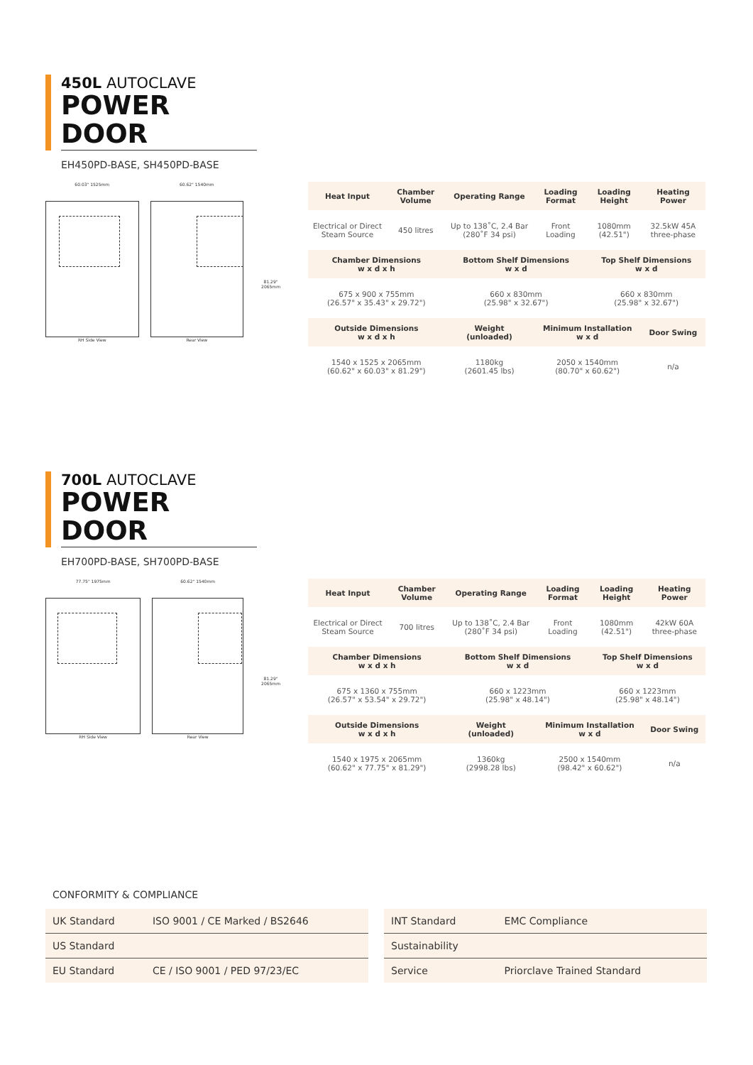450L AUTOCLAVE
POWER DOOR
EH450PD-BASE, SH450PD-BASE
60.03" 1525mm
RH Side View
60.62" 1540mm
Rear View
81.29" 2065mm
| Heat Input | Chamber Volume | Operating Range | Loading Format | Loading Height | Heating Power |
| --- | --- | --- | --- | --- | --- |
| Electrical or Direct Steam Source | 450 litres | Up to 138˚C, 2.4 Bar (280˚F 34 psi) | Front Loading | 1080mm (42.51") | 32.5kW 45A three-phase |
| Chamber Dimensions w x d x h | | Bottom Shelf Dimensions w x d | | Top Shelf Dimensions w x d | |
| 675 x 900 x 755mm (26.57" x 35.43" x 29.72") | | 660 x 830mm (25.98" x 32.67") | | 660 x 830mm (25.98" x 32.67") | |
| Outside Dimensions w x d x h | | Weight (unloaded) | Minimum Installation w x d | | Door Swing |
| 1540 x 1525 x 2065mm (60.62" x 60.03" x 81.29") | | 1180kg (2601.45 lbs) | 2050 x 1540mm (80.70" x 60.62") | | n/a |
700L AUTOCLAVE
POWER DOOR
EH700PD-BASE, SH700PD-BASE
77.75" 1975mm
RH Side View
60.62" 1540mm
Rear View
81.29" 2065mm
| Heat Input | Chamber Volume | Operating Range | Loading Format | Loading Height | Heating Power |
| --- | --- | --- | --- | --- | --- |
| Electrical or Direct Steam Source | 700 litres | Up to 138˚C, 2.4 Bar (280˚F 34 psi) | Front Loading | 1080mm (42.51") | 42kW 60A three-phase |
| Chamber Dimensions w x d x h | | Bottom Shelf Dimensions w x d | | Top Shelf Dimensions w x d | |
| 675 x 1360 x 755mm (26.57" x 53.54" x 29.72") | | 660 x 1223mm (25.98" x 48.14") | | 660 x 1223mm (25.98" x 48.14") | |
| Outside Dimensions w x d x h | | Weight (unloaded) | Minimum Installation w x d | | Door Swing |
| 1540 x 1975 x 2065mm (60.62" x 77.75" x 81.29") | | 1360kg (2998.28 lbs) | 2500 x 1540mm (98.42" x 60.62") | | n/a |
CONFORMITY & COMPLIANCE
| UK Standard | ISO 9001 / CE Marked / BS2646 |
| US Standard | |
| EU Standard | CE / ISO 9001 / PED 97/23/EC |
| INT Standard | EMC Compliance |
| Sustainability | |
| Service | Priorclave Trained Standard |